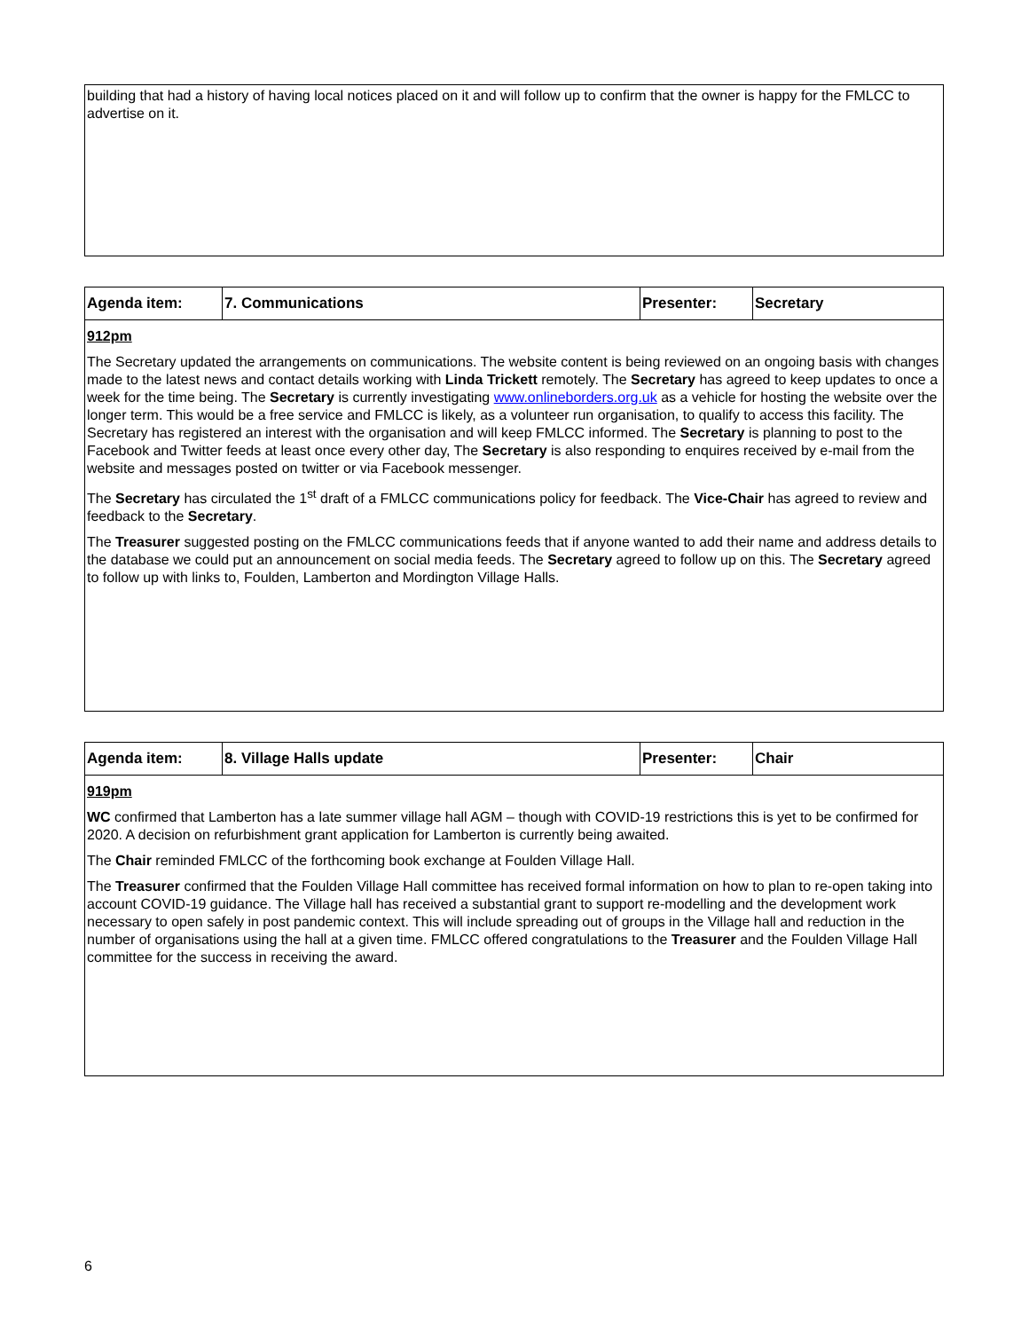| building that had a history of having local notices placed on it and will follow up to confirm that the owner is happy for the FMLCC to advertise on it. |
| Agenda item: | 7. Communications | Presenter: | Secretary |
| 912pm The Secretary updated the arrangements on communications. The website content is being reviewed on an ongoing basis with changes made to the latest news and contact details working with Linda Trickett remotely. The Secretary has agreed to keep updates to once a week for the time being. The Secretary is currently investigating www.onlineborders.org.uk as a vehicle for hosting the website over the longer term. This would be a free service and FMLCC is likely, as a volunteer run organisation, to qualify to access this facility. The Secretary has registered an interest with the organisation and will keep FMLCC informed. The Secretary is planning to post to the Facebook and Twitter feeds at least once every other day, The Secretary is also responding to enquires received by e-mail from the website and messages posted on twitter or via Facebook messenger. The Secretary has circulated the 1<sup>st</sup> draft of a FMLCC communications policy for feedback. The Vice-Chair has agreed to review and feedback to the Secretary . The Treasurer suggested posting on the FMLCC communications feeds that if anyone wanted to add their name and address details to the database we could put an announcement on social media feeds. The Secretary agreed to follow up on this. The Secretary agreed to follow up with links to, Foulden, Lamberton and Mordington Village Halls. | | | |
| Agenda item: | 8. Village Halls update | Presenter: | Chair |
| 919pm WC confirmed that Lamberton has a late summer village hall AGM – though with COVID-19 restrictions this is yet to be confirmed for 2020. A decision on refurbishment grant application for Lamberton is currently being awaited. The Chair reminded FMLCC of the forthcoming book exchange at Foulden Village Hall. The Treasurer confirmed that the Foulden Village Hall committee has received formal information on how to plan to re-open taking into account COVID-19 guidance. The Village hall has received a substantial grant to support re-modelling and the development work necessary to open safely in post pandemic context. This will include spreading out of groups in the Village hall and reduction in the number of organisations using the hall at a given time. FMLCC offered congratulations to the Treasurer and the Foulden Village Hall committee for the success in receiving the award. | | | |
6